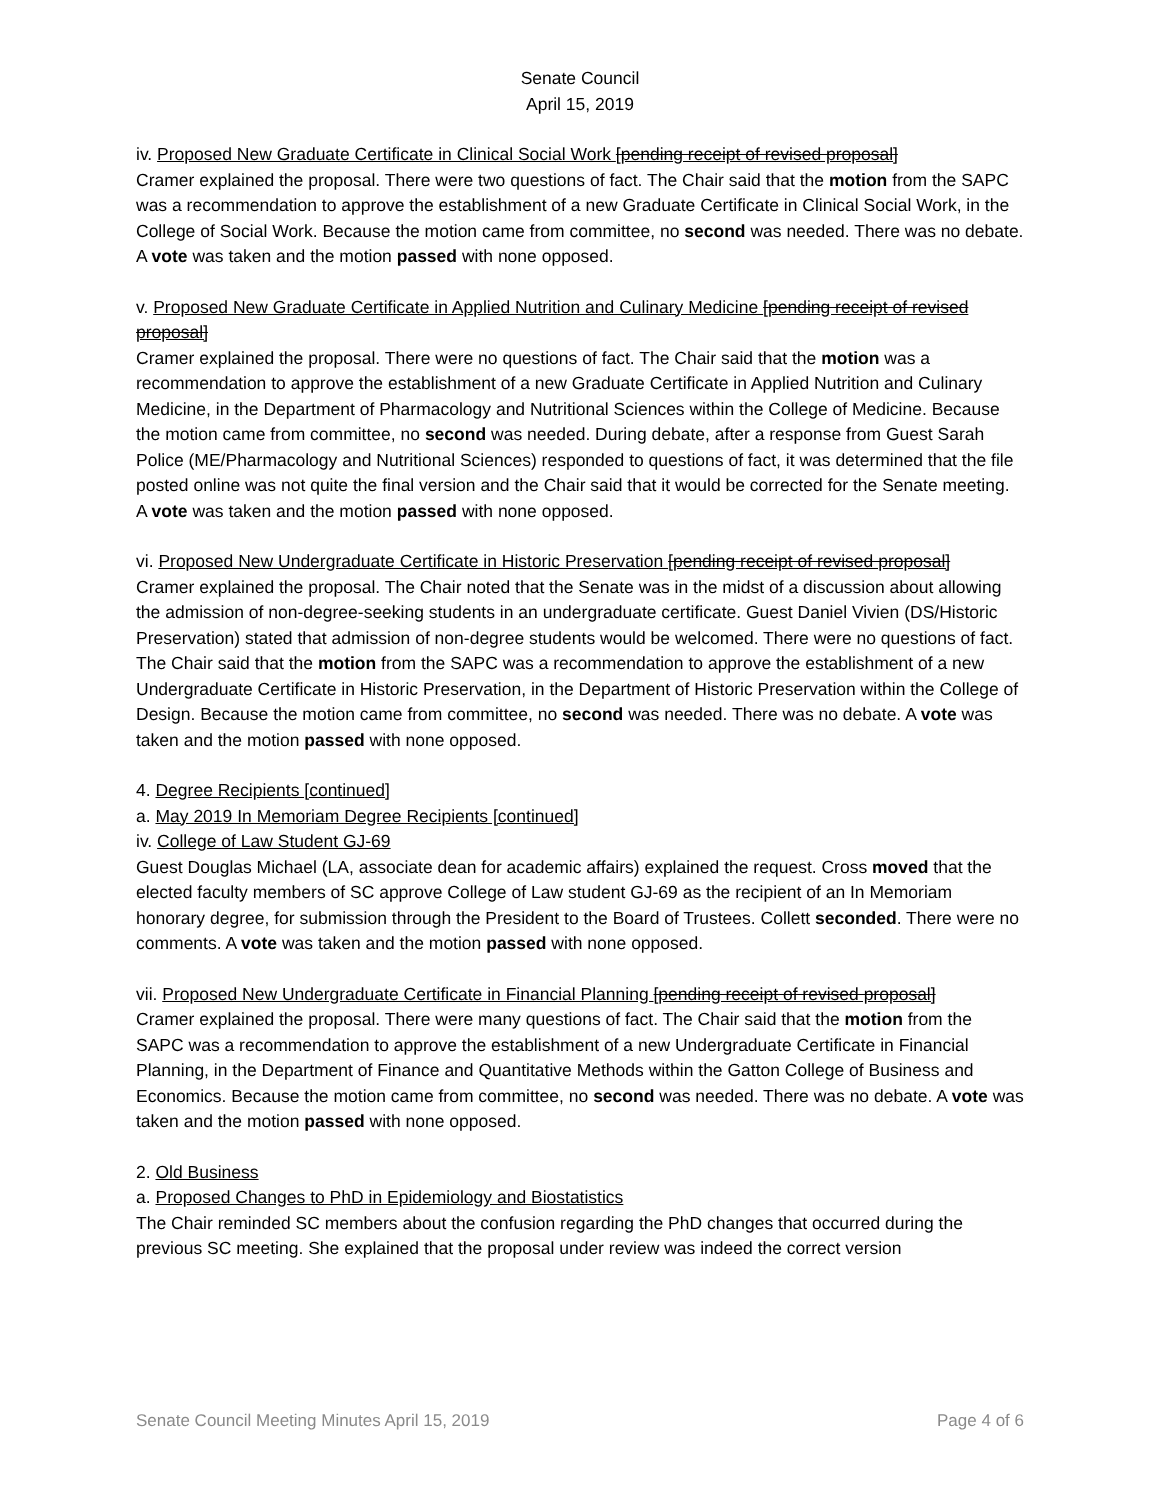Senate Council
April 15, 2019
iv. Proposed New Graduate Certificate in Clinical Social Work [pending receipt of revised proposal]
Cramer explained the proposal. There were two questions of fact. The Chair said that the motion from the SAPC was a recommendation to approve the establishment of a new Graduate Certificate in Clinical Social Work, in the College of Social Work. Because the motion came from committee, no second was needed. There was no debate. A vote was taken and the motion passed with none opposed.
v. Proposed New Graduate Certificate in Applied Nutrition and Culinary Medicine [pending receipt of revised proposal]
Cramer explained the proposal. There were no questions of fact. The Chair said that the motion was a recommendation to approve the establishment of a new Graduate Certificate in Applied Nutrition and Culinary Medicine, in the Department of Pharmacology and Nutritional Sciences within the College of Medicine. Because the motion came from committee, no second was needed. During debate, after a response from Guest Sarah Police (ME/Pharmacology and Nutritional Sciences) responded to questions of fact, it was determined that the file posted online was not quite the final version and the Chair said that it would be corrected for the Senate meeting. A vote was taken and the motion passed with none opposed.
vi. Proposed New Undergraduate Certificate in Historic Preservation [pending receipt of revised proposal]
Cramer explained the proposal. The Chair noted that the Senate was in the midst of a discussion about allowing the admission of non-degree-seeking students in an undergraduate certificate. Guest Daniel Vivien (DS/Historic Preservation) stated that admission of non-degree students would be welcomed. There were no questions of fact. The Chair said that the motion from the SAPC was a recommendation to approve the establishment of a new Undergraduate Certificate in Historic Preservation, in the Department of Historic Preservation within the College of Design. Because the motion came from committee, no second was needed. There was no debate. A vote was taken and the motion passed with none opposed.
4. Degree Recipients [continued]
a. May 2019 In Memoriam Degree Recipients [continued]
iv. College of Law Student GJ-69
Guest Douglas Michael (LA, associate dean for academic affairs) explained the request. Cross moved that the elected faculty members of SC approve College of Law student GJ-69 as the recipient of an In Memoriam honorary degree, for submission through the President to the Board of Trustees. Collett seconded. There were no comments. A vote was taken and the motion passed with none opposed.
vii. Proposed New Undergraduate Certificate in Financial Planning [pending receipt of revised proposal]
Cramer explained the proposal. There were many questions of fact. The Chair said that the motion from the SAPC was a recommendation to approve the establishment of a new Undergraduate Certificate in Financial Planning, in the Department of Finance and Quantitative Methods within the Gatton College of Business and Economics. Because the motion came from committee, no second was needed. There was no debate. A vote was taken and the motion passed with none opposed.
2. Old Business
a. Proposed Changes to PhD in Epidemiology and Biostatistics
The Chair reminded SC members about the confusion regarding the PhD changes that occurred during the previous SC meeting. She explained that the proposal under review was indeed the correct version
Senate Council Meeting Minutes April 15, 2019 Page 4 of 6